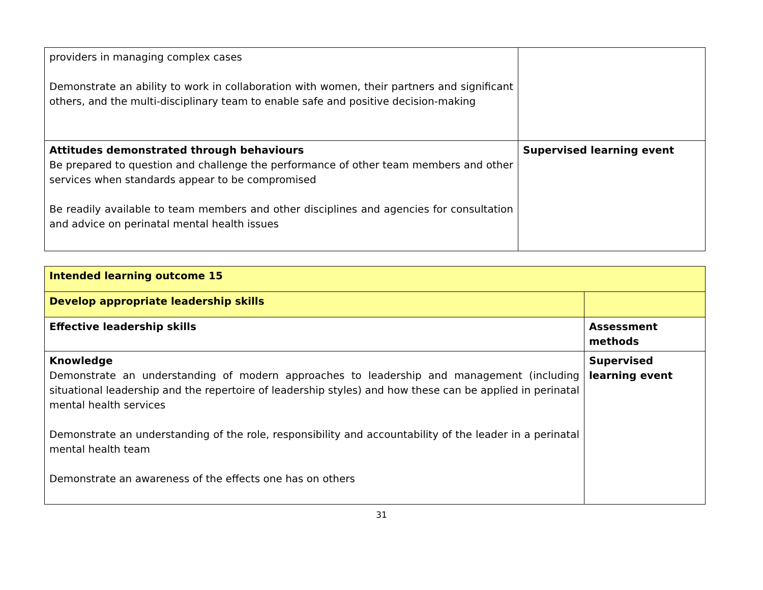| providers in managing complex cases Demonstrate an ability to work in collaboration with women, their partners and significant others, and the multi-disciplinary team to enable safe and positive decision-making | |
| Attitudes demonstrated through behaviours Be prepared to question and challenge the performance of other team members and other services when standards appear to be compromised Be readily available to team members and other disciplines and agencies for consultation and advice on perinatal mental health issues | Supervised learning event |
| Intended learning outcome 15 | |
| Develop appropriate leadership skills | |
| Effective leadership skills | Assessment methods |
| Knowledge Demonstrate an understanding of modern approaches to leadership and management (including situational leadership and the repertoire of leadership styles) and how these can be applied in perinatal mental health services Demonstrate an understanding of the role, responsibility and accountability of the leader in a perinatal mental health team Demonstrate an awareness of the effects one has on others | Supervised learning event |
31